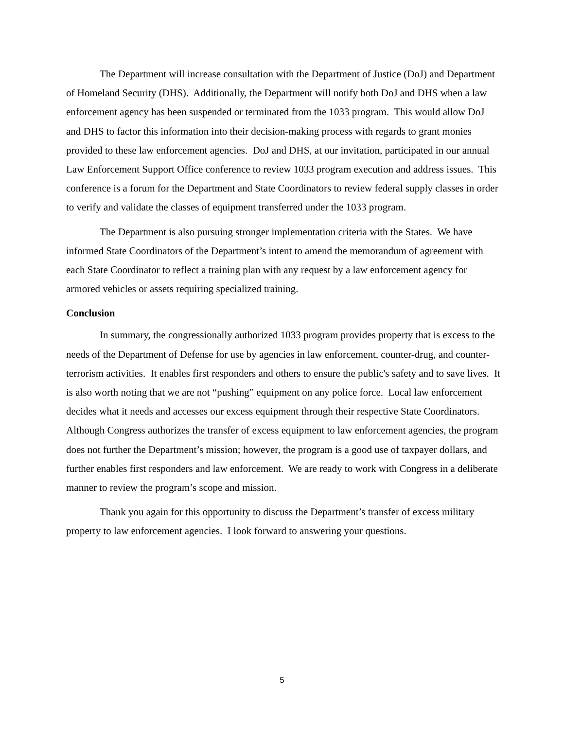The Department will increase consultation with the Department of Justice (DoJ) and Department of Homeland Security (DHS). Additionally, the Department will notify both DoJ and DHS when a law enforcement agency has been suspended or terminated from the 1033 program. This would allow DoJ and DHS to factor this information into their decision-making process with regards to grant monies provided to these law enforcement agencies. DoJ and DHS, at our invitation, participated in our annual Law Enforcement Support Office conference to review 1033 program execution and address issues. This conference is a forum for the Department and State Coordinators to review federal supply classes in order to verify and validate the classes of equipment transferred under the 1033 program.
The Department is also pursuing stronger implementation criteria with the States. We have informed State Coordinators of the Department’s intent to amend the memorandum of agreement with each State Coordinator to reflect a training plan with any request by a law enforcement agency for armored vehicles or assets requiring specialized training.
Conclusion
In summary, the congressionally authorized 1033 program provides property that is excess to the needs of the Department of Defense for use by agencies in law enforcement, counter-drug, and counter-terrorism activities. It enables first responders and others to ensure the public's safety and to save lives. It is also worth noting that we are not “pushing” equipment on any police force. Local law enforcement decides what it needs and accesses our excess equipment through their respective State Coordinators. Although Congress authorizes the transfer of excess equipment to law enforcement agencies, the program does not further the Department’s mission; however, the program is a good use of taxpayer dollars, and further enables first responders and law enforcement. We are ready to work with Congress in a deliberate manner to review the program’s scope and mission.
Thank you again for this opportunity to discuss the Department’s transfer of excess military property to law enforcement agencies. I look forward to answering your questions.
5